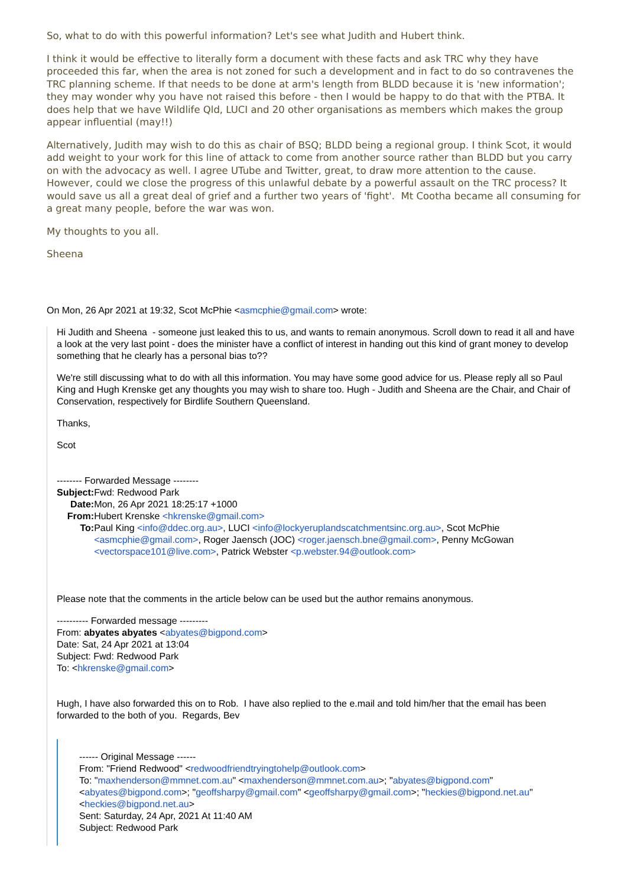So, what to do with this powerful information? Let's see what Judith and Hubert think.
I think it would be effective to literally form a document with these facts and ask TRC why they have proceeded this far, when the area is not zoned for such a development and in fact to do so contravenes the TRC planning scheme. If that needs to be done at arm's length from BLDD because it is 'new information'; they may wonder why you have not raised this before - then I would be happy to do that with the PTBA. It does help that we have Wildlife Qld, LUCI and 20 other organisations as members which makes the group appear influential (may!!)
Alternatively, Judith may wish to do this as chair of BSQ; BLDD being a regional group. I think Scot, it would add weight to your work for this line of attack to come from another source rather than BLDD but you carry on with the advocacy as well. I agree UTube and Twitter, great, to draw more attention to the cause. However, could we close the progress of this unlawful debate by a powerful assault on the TRC process? It would save us all a great deal of grief and a further two years of 'fight'. Mt Cootha became all consuming for a great many people, before the war was won.
My thoughts to you all.
Sheena
On Mon, 26 Apr 2021 at 19:32, Scot McPhie <asmcphie@gmail.com> wrote:
Hi Judith and Sheena - someone just leaked this to us, and wants to remain anonymous. Scroll down to read it all and have a look at the very last point - does the minister have a conflict of interest in handing out this kind of grant money to develop something that he clearly has a personal bias to??
We're still discussing what to do with all this information. You may have some good advice for us. Please reply all so Paul King and Hugh Krenske get any thoughts you may wish to share too. Hugh - Judith and Sheena are the Chair, and Chair of Conservation, respectively for Birdlife Southern Queensland.
Thanks,
Scot
-------- Forwarded Message --------
| Subject: | Fwd: Redwood Park |
| Date: | Mon, 26 Apr 2021 18:25:17 +1000 |
| From: | Hubert Krenske <hkrenske@gmail.com> |
| To: | Paul King <info@ddec.org.au> , LUCI <info@lockyeruplandscatchmentsinc.org.au> , Scot McPhie <asmcphie@gmail.com> , Roger Jaensch (JOC) <roger.jaensch.bne@gmail.com> , Penny McGowan <vectorspace101@live.com> , Patrick Webster <p.webster.94@outlook.com> |
Please note that the comments in the article below can be used but the author remains anonymous.
---------- Forwarded message ---------
From: abyates abyates <abyates@bigpond.com>
Date: Sat, 24 Apr 2021 at 13:04
Subject: Fwd: Redwood Park
To: <hkrenske@gmail.com>
Hugh, I have also forwarded this on to Rob. I have also replied to the e.mail and told him/her that the email has been forwarded to the both of you. Regards, Bev
------ Original Message ------
From: "Friend Redwood" <redwoodfriendtryingtohelp@outlook.com>
To: "maxhenderson@mmnet.com.au" <maxhenderson@mmnet.com.au>; "abyates@bigpond.com" <abyates@bigpond.com>; "geoffsharpy@gmail.com" <geoffsharpy@gmail.com>; "heckies@bigpond.net.au" <heckies@bigpond.net.au>
Sent: Saturday, 24 Apr, 2021 At 11:40 AM
Subject: Redwood Park